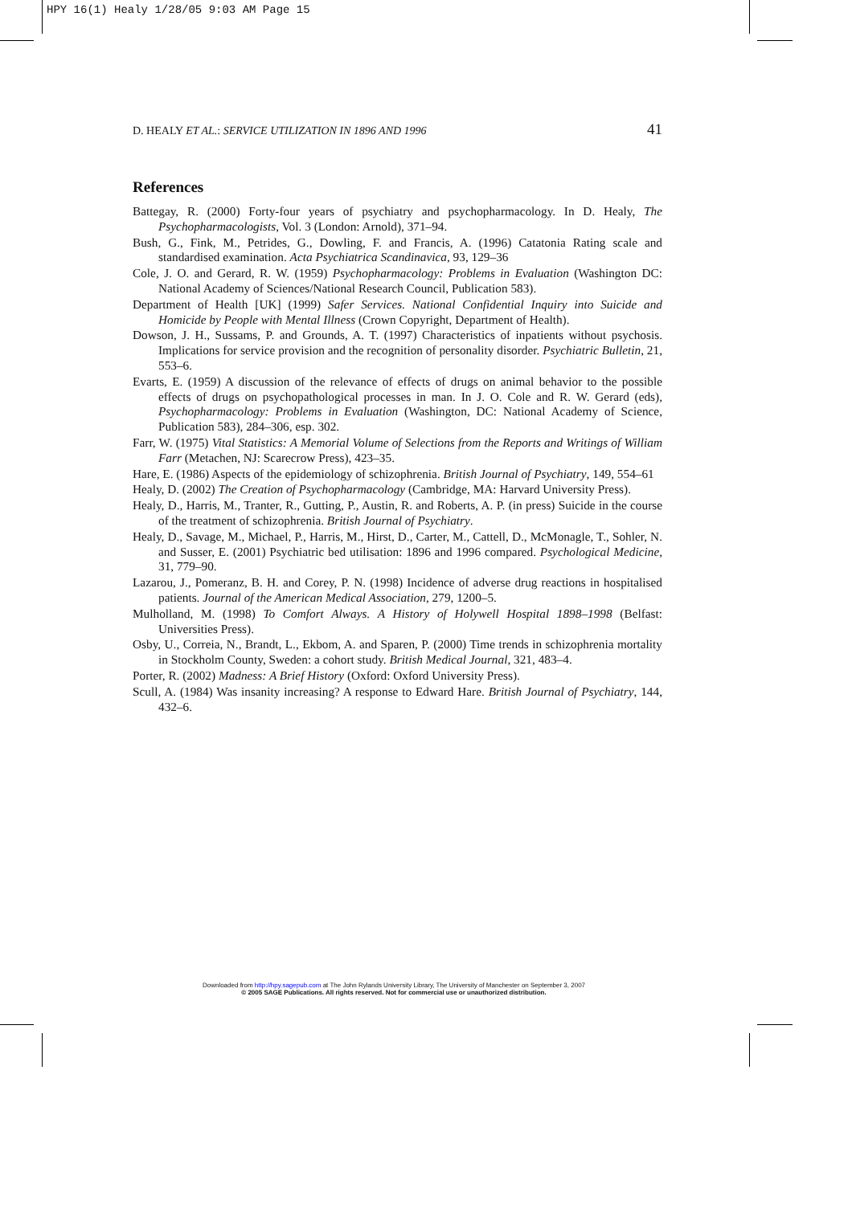HPY 16(1) Healy 1/28/05 9:03 AM Page 15
D. HEALY ET AL.: SERVICE UTILIZATION IN 1896 AND 1996 41
References
Battegay, R. (2000) Forty-four years of psychiatry and psychopharmacology. In D. Healy, The Psychopharmacologists, Vol. 3 (London: Arnold), 371–94.
Bush, G., Fink, M., Petrides, G., Dowling, F. and Francis, A. (1996) Catatonia Rating scale and standardised examination. Acta Psychiatrica Scandinavica, 93, 129–36
Cole, J. O. and Gerard, R. W. (1959) Psychopharmacology: Problems in Evaluation (Washington DC: National Academy of Sciences/National Research Council, Publication 583).
Department of Health [UK] (1999) Safer Services. National Confidential Inquiry into Suicide and Homicide by People with Mental Illness (Crown Copyright, Department of Health).
Dowson, J. H., Sussams, P. and Grounds, A. T. (1997) Characteristics of inpatients without psychosis. Implications for service provision and the recognition of personality disorder. Psychiatric Bulletin, 21, 553–6.
Evarts, E. (1959) A discussion of the relevance of effects of drugs on animal behavior to the possible effects of drugs on psychopathological processes in man. In J. O. Cole and R. W. Gerard (eds), Psychopharmacology: Problems in Evaluation (Washington, DC: National Academy of Science, Publication 583), 284–306, esp. 302.
Farr, W. (1975) Vital Statistics: A Memorial Volume of Selections from the Reports and Writings of William Farr (Metachen, NJ: Scarecrow Press), 423–35.
Hare, E. (1986) Aspects of the epidemiology of schizophrenia. British Journal of Psychiatry, 149, 554–61
Healy, D. (2002) The Creation of Psychopharmacology (Cambridge, MA: Harvard University Press).
Healy, D., Harris, M., Tranter, R., Gutting, P., Austin, R. and Roberts, A. P. (in press) Suicide in the course of the treatment of schizophrenia. British Journal of Psychiatry.
Healy, D., Savage, M., Michael, P., Harris, M., Hirst, D., Carter, M., Cattell, D., McMonagle, T., Sohler, N. and Susser, E. (2001) Psychiatric bed utilisation: 1896 and 1996 compared. Psychological Medicine, 31, 779–90.
Lazarou, J., Pomeranz, B. H. and Corey, P. N. (1998) Incidence of adverse drug reactions in hospitalised patients. Journal of the American Medical Association, 279, 1200–5.
Mulholland, M. (1998) To Comfort Always. A History of Holywell Hospital 1898–1998 (Belfast: Universities Press).
Osby, U., Correia, N., Brandt, L., Ekbom, A. and Sparen, P. (2000) Time trends in schizophrenia mortality in Stockholm County, Sweden: a cohort study. British Medical Journal, 321, 483–4.
Porter, R. (2002) Madness: A Brief History (Oxford: Oxford University Press).
Scull, A. (1984) Was insanity increasing? A response to Edward Hare. British Journal of Psychiatry, 144, 432–6.
Downloaded from http://hpy.sagepub.com at The John Rylands University Library, The University of Manchester on September 3, 2007
© 2005 SAGE Publications. All rights reserved. Not for commercial use or unauthorized distribution.